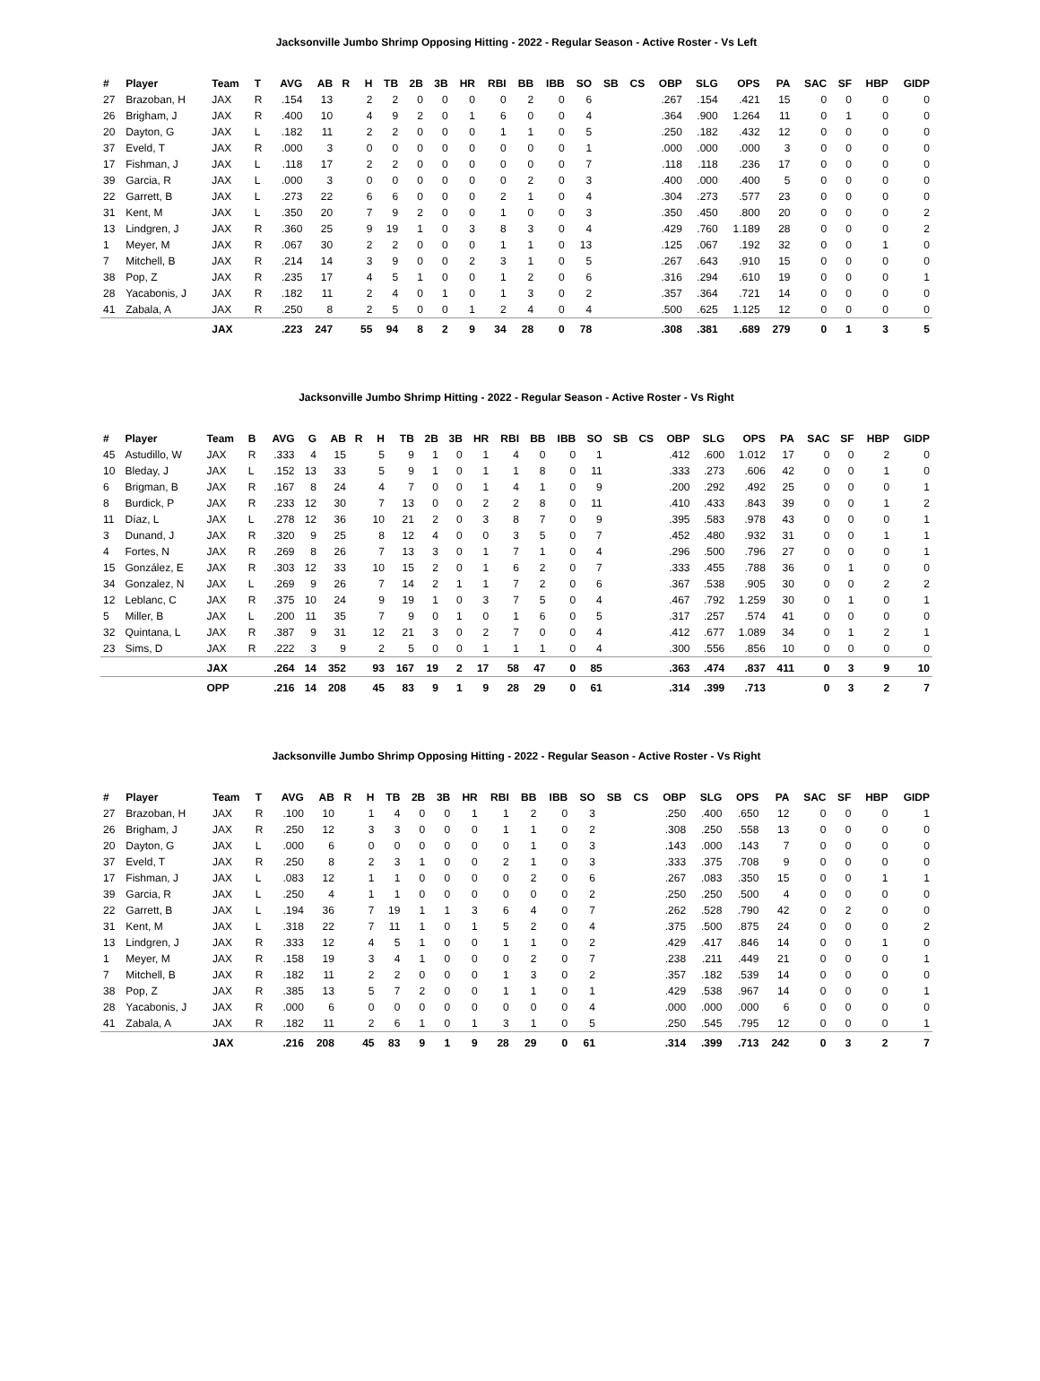Jacksonville Jumbo Shrimp Opposing Hitting - 2022 - Regular Season - Active Roster - Vs Left
| # | Player | Team | T | AVG | AB | R | H | TB | 2B | 3B | HR | RBI | BB | IBB | SO | SB | CS | OBP | SLG | OPS | PA | SAC | SF | HBP | GIDP |
| --- | --- | --- | --- | --- | --- | --- | --- | --- | --- | --- | --- | --- | --- | --- | --- | --- | --- | --- | --- | --- | --- | --- | --- | --- | --- |
| 27 | Brazoban, H | JAX | R | .154 | 13 | | 2 | 2 | 0 | 0 | 0 | 0 | 2 | 0 | 6 | | | .267 | .154 | .421 | 15 | 0 | 0 | 0 | 0 |
| 26 | Brigham, J | JAX | R | .400 | 10 | | 4 | 9 | 2 | 0 | 1 | 6 | 0 | 0 | 4 | | | .364 | .900 | 1.264 | 11 | 0 | 1 | 0 | 0 |
| 20 | Dayton, G | JAX | L | .182 | 11 | | 2 | 2 | 0 | 0 | 0 | 1 | 1 | 0 | 5 | | | .250 | .182 | .432 | 12 | 0 | 0 | 0 | 0 |
| 37 | Eveld, T | JAX | R | .000 | 3 | | 0 | 0 | 0 | 0 | 0 | 0 | 0 | 0 | 1 | | | .000 | .000 | .000 | 3 | 0 | 0 | 0 | 0 |
| 17 | Fishman, J | JAX | L | .118 | 17 | | 2 | 2 | 0 | 0 | 0 | 0 | 0 | 0 | 7 | | | .118 | .118 | .236 | 17 | 0 | 0 | 0 | 0 |
| 39 | Garcia, R | JAX | L | .000 | 3 | | 0 | 0 | 0 | 0 | 0 | 0 | 2 | 0 | 3 | | | .400 | .000 | .400 | 5 | 0 | 0 | 0 | 0 |
| 22 | Garrett, B | JAX | L | .273 | 22 | | 6 | 6 | 0 | 0 | 0 | 2 | 1 | 0 | 4 | | | .304 | .273 | .577 | 23 | 0 | 0 | 0 | 0 |
| 31 | Kent, M | JAX | L | .350 | 20 | | 7 | 9 | 2 | 0 | 0 | 1 | 0 | 0 | 3 | | | .350 | .450 | .800 | 20 | 0 | 0 | 0 | 2 |
| 13 | Lindgren, J | JAX | R | .360 | 25 | | 9 | 19 | 1 | 0 | 3 | 8 | 3 | 0 | 4 | | | .429 | .760 | 1.189 | 28 | 0 | 0 | 0 | 2 |
| 1 | Meyer, M | JAX | R | .067 | 30 | | 2 | 2 | 0 | 0 | 0 | 1 | 1 | 0 | 13 | | | .125 | .067 | .192 | 32 | 0 | 0 | 1 | 0 |
| 7 | Mitchell, B | JAX | R | .214 | 14 | | 3 | 9 | 0 | 0 | 2 | 3 | 1 | 0 | 5 | | | .267 | .643 | .910 | 15 | 0 | 0 | 0 | 0 |
| 38 | Pop, Z | JAX | R | .235 | 17 | | 4 | 5 | 1 | 0 | 0 | 1 | 2 | 0 | 6 | | | .316 | .294 | .610 | 19 | 0 | 0 | 0 | 1 |
| 28 | Yacabonis, J | JAX | R | .182 | 11 | | 2 | 4 | 0 | 1 | 0 | 1 | 3 | 0 | 2 | | | .357 | .364 | .721 | 14 | 0 | 0 | 0 | 0 |
| 41 | Zabala, A | JAX | R | .250 | 8 | | 2 | 5 | 0 | 0 | 1 | 2 | 4 | 0 | 4 | | | .500 | .625 | 1.125 | 12 | 0 | 0 | 0 | 0 |
| | | JAX | | .223 | 247 | | 55 | 94 | 8 | 2 | 9 | 34 | 28 | 0 | 78 | | | .308 | .381 | .689 | 279 | 0 | 1 | 3 | 5 |
Jacksonville Jumbo Shrimp Hitting - 2022 - Regular Season - Active Roster - Vs Right
| # | Player | Team | B | AVG | G | AB | R | H | TB | 2B | 3B | HR | RBI | BB | IBB | SO | SB | CS | OBP | SLG | OPS | PA | SAC | SF | HBP | GIDP |
| --- | --- | --- | --- | --- | --- | --- | --- | --- | --- | --- | --- | --- | --- | --- | --- | --- | --- | --- | --- | --- | --- | --- | --- | --- | --- | --- |
| 45 | Astudillo, W | JAX | R | .333 | 4 | 15 | | 5 | 9 | 1 | 0 | 1 | 4 | 0 | 0 | 1 | | | .412 | .600 | 1.012 | 17 | 0 | 0 | 2 | 0 |
| 10 | Bleday, J | JAX | L | .152 | 13 | 33 | | 5 | 9 | 1 | 0 | 1 | 1 | 8 | 0 | 11 | | | .333 | .273 | .606 | 42 | 0 | 0 | 1 | 0 |
| 6 | Brigman, B | JAX | R | .167 | 8 | 24 | | 4 | 7 | 0 | 0 | 1 | 4 | 1 | 0 | 9 | | | .200 | .292 | .492 | 25 | 0 | 0 | 0 | 1 |
| 8 | Burdick, P | JAX | R | .233 | 12 | 30 | | 7 | 13 | 0 | 0 | 2 | 2 | 8 | 0 | 11 | | | .410 | .433 | .843 | 39 | 0 | 0 | 1 | 2 |
| 11 | Díaz, L | JAX | L | .278 | 12 | 36 | | 10 | 21 | 2 | 0 | 3 | 8 | 7 | 0 | 9 | | | .395 | .583 | .978 | 43 | 0 | 0 | 0 | 1 |
| 3 | Dunand, J | JAX | R | .320 | 9 | 25 | | 8 | 12 | 4 | 0 | 0 | 3 | 5 | 0 | 7 | | | .452 | .480 | .932 | 31 | 0 | 0 | 1 | 1 |
| 4 | Fortes, N | JAX | R | .269 | 8 | 26 | | 7 | 13 | 3 | 0 | 1 | 7 | 1 | 0 | 4 | | | .296 | .500 | .796 | 27 | 0 | 0 | 0 | 1 |
| 15 | González, E | JAX | R | .303 | 12 | 33 | | 10 | 15 | 2 | 0 | 1 | 6 | 2 | 0 | 7 | | | .333 | .455 | .788 | 36 | 0 | 1 | 0 | 0 |
| 34 | Gonzalez, N | JAX | L | .269 | 9 | 26 | | 7 | 14 | 2 | 1 | 1 | 7 | 2 | 0 | 6 | | | .367 | .538 | .905 | 30 | 0 | 0 | 2 | 2 |
| 12 | Leblanc, C | JAX | R | .375 | 10 | 24 | | 9 | 19 | 1 | 0 | 3 | 7 | 5 | 0 | 4 | | | .467 | .792 | 1.259 | 30 | 0 | 1 | 0 | 1 |
| 5 | Miller, B | JAX | L | .200 | 11 | 35 | | 7 | 9 | 0 | 1 | 0 | 1 | 6 | 0 | 5 | | | .317 | .257 | .574 | 41 | 0 | 0 | 0 | 0 |
| 32 | Quintana, L | JAX | R | .387 | 9 | 31 | | 12 | 21 | 3 | 0 | 2 | 7 | 0 | 0 | 4 | | | .412 | .677 | 1.089 | 34 | 0 | 1 | 2 | 1 |
| 23 | Sims, D | JAX | R | .222 | 3 | 9 | | 2 | 5 | 0 | 0 | 1 | 1 | 1 | 0 | 4 | | | .300 | .556 | .856 | 10 | 0 | 0 | 0 | 0 |
| | | JAX | | .264 | 14 | 352 | | 93 | 167 | 19 | 2 | 17 | 58 | 47 | 0 | 85 | | | .363 | .474 | .837 | 411 | 0 | 3 | 9 | 10 |
| | | OPP | | .216 | 14 | 208 | | 45 | 83 | 9 | 1 | 9 | 28 | 29 | 0 | 61 | | | .314 | .399 | .713 | | 0 | 3 | 2 | 7 |
Jacksonville Jumbo Shrimp Opposing Hitting - 2022 - Regular Season - Active Roster - Vs Right
| # | Player | Team | T | AVG | AB | R | H | TB | 2B | 3B | HR | RBI | BB | IBB | SO | SB | CS | OBP | SLG | OPS | PA | SAC | SF | HBP | GIDP |
| --- | --- | --- | --- | --- | --- | --- | --- | --- | --- | --- | --- | --- | --- | --- | --- | --- | --- | --- | --- | --- | --- | --- | --- | --- | --- |
| 27 | Brazoban, H | JAX | R | .100 | 10 | | 1 | 4 | 0 | 0 | 1 | 1 | 2 | 0 | 3 | | | .250 | .400 | .650 | 12 | 0 | 0 | 0 | 1 |
| 26 | Brigham, J | JAX | R | .250 | 12 | | 3 | 3 | 0 | 0 | 0 | 1 | 1 | 0 | 2 | | | .308 | .250 | .558 | 13 | 0 | 0 | 0 | 0 |
| 20 | Dayton, G | JAX | L | .000 | 6 | | 0 | 0 | 0 | 0 | 0 | 0 | 1 | 0 | 3 | | | .143 | .000 | .143 | 7 | 0 | 0 | 0 | 0 |
| 37 | Eveld, T | JAX | R | .250 | 8 | | 2 | 3 | 1 | 0 | 0 | 2 | 1 | 0 | 3 | | | .333 | .375 | .708 | 9 | 0 | 0 | 0 | 0 |
| 17 | Fishman, J | JAX | L | .083 | 12 | | 1 | 1 | 0 | 0 | 0 | 0 | 2 | 0 | 6 | | | .267 | .083 | .350 | 15 | 0 | 0 | 1 | 1 |
| 39 | Garcia, R | JAX | L | .250 | 4 | | 1 | 1 | 0 | 0 | 0 | 0 | 0 | 0 | 2 | | | .250 | .250 | .500 | 4 | 0 | 0 | 0 | 0 |
| 22 | Garrett, B | JAX | L | .194 | 36 | | 7 | 19 | 1 | 1 | 3 | 6 | 4 | 0 | 7 | | | .262 | .528 | .790 | 42 | 0 | 2 | 0 | 0 |
| 31 | Kent, M | JAX | L | .318 | 22 | | 7 | 11 | 1 | 0 | 1 | 5 | 2 | 0 | 4 | | | .375 | .500 | .875 | 24 | 0 | 0 | 0 | 2 |
| 13 | Lindgren, J | JAX | R | .333 | 12 | | 4 | 5 | 1 | 0 | 0 | 1 | 1 | 0 | 2 | | | .429 | .417 | .846 | 14 | 0 | 0 | 1 | 0 |
| 1 | Meyer, M | JAX | R | .158 | 19 | | 3 | 4 | 1 | 0 | 0 | 0 | 2 | 0 | 7 | | | .238 | .211 | .449 | 21 | 0 | 0 | 0 | 1 |
| 7 | Mitchell, B | JAX | R | .182 | 11 | | 2 | 2 | 0 | 0 | 0 | 1 | 3 | 0 | 2 | | | .357 | .182 | .539 | 14 | 0 | 0 | 0 | 0 |
| 38 | Pop, Z | JAX | R | .385 | 13 | | 5 | 7 | 2 | 0 | 0 | 1 | 1 | 0 | 1 | | | .429 | .538 | .967 | 14 | 0 | 0 | 0 | 1 |
| 28 | Yacabonis, J | JAX | R | .000 | 6 | | 0 | 0 | 0 | 0 | 0 | 0 | 0 | 0 | 4 | | | .000 | .000 | .000 | 6 | 0 | 0 | 0 | 0 |
| 41 | Zabala, A | JAX | R | .182 | 11 | | 2 | 6 | 1 | 0 | 1 | 3 | 1 | 0 | 5 | | | .250 | .545 | .795 | 12 | 0 | 0 | 0 | 1 |
| | | JAX | | .216 | 208 | | 45 | 83 | 9 | 1 | 9 | 28 | 29 | 0 | 61 | | | .314 | .399 | .713 | 242 | 0 | 3 | 2 | 7 |